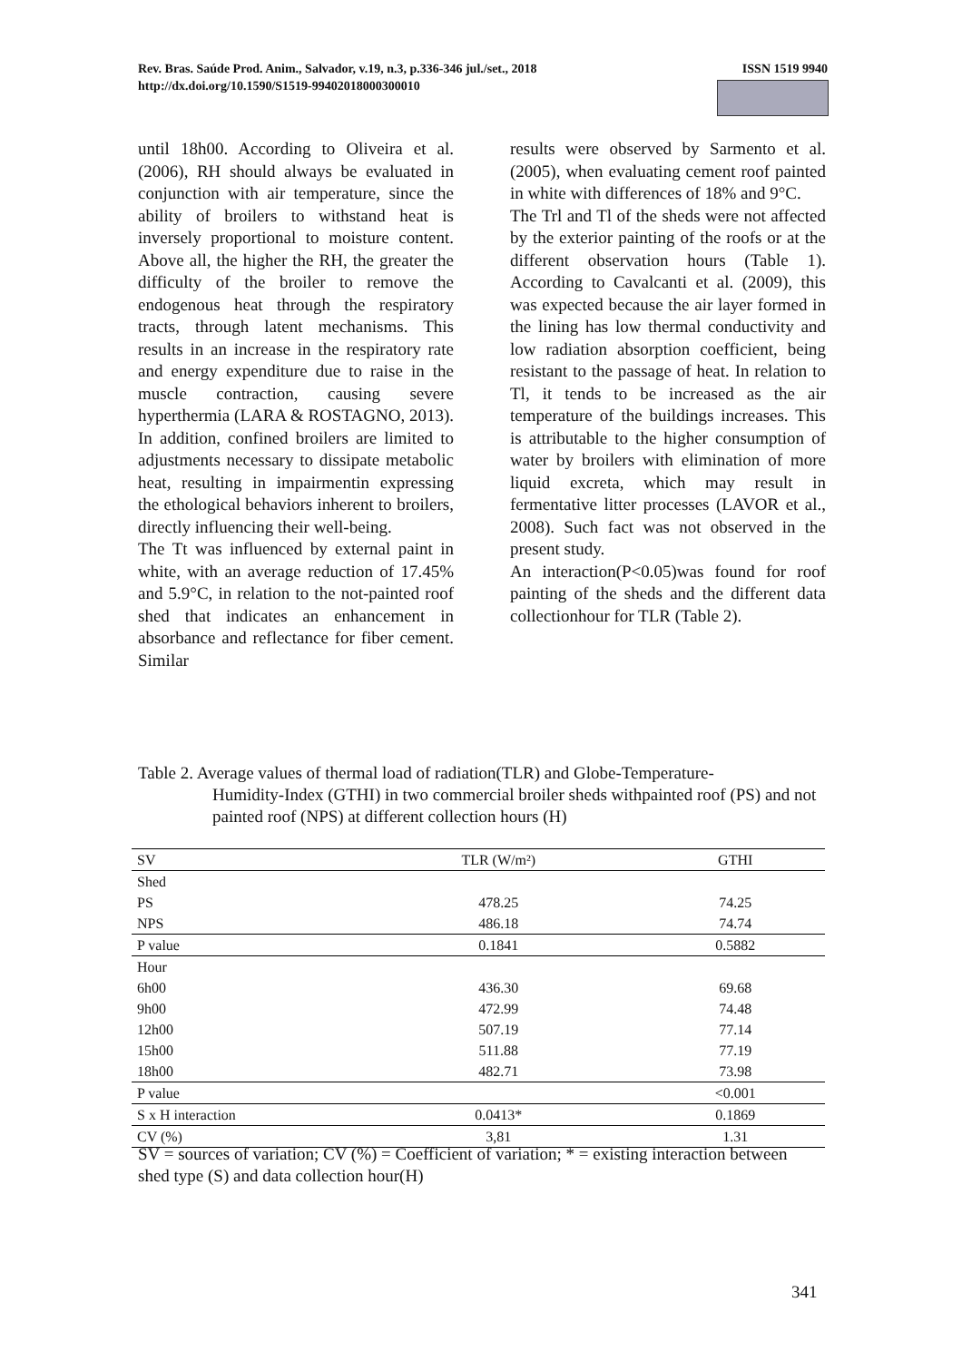ISSN 1519 9940 Rev. Bras. Saúde Prod. Anim., Salvador, v.19, n.3, p.336-346 jul./set., 2018
http://dx.doi.org/10.1590/S1519-99402018000300010
until 18h00. According to Oliveira et al. (2006), RH should always be evaluated in conjunction with air temperature, since the ability of broilers to withstand heat is inversely proportional to moisture content. Above all, the higher the RH, the greater the difficulty of the broiler to remove the endogenous heat through the respiratory tracts, through latent mechanisms. This results in an increase in the respiratory rate and energy expenditure due to raise in the muscle contraction, causing severe hyperthermia (LARA & ROSTAGNO, 2013). In addition, confined broilers are limited to adjustments necessary to dissipate metabolic heat, resulting in impairmentin expressing the ethological behaviors inherent to broilers, directly influencing their well-being.
The Tt was influenced by external paint in white, with an average reduction of 17.45% and 5.9°C, in relation to the not-painted roof shed that indicates an enhancement in absorbance and reflectance for fiber cement. Similar
results were observed by Sarmento et al. (2005), when evaluating cement roof painted in white with differences of 18% and 9°C.
The Trl and Tl of the sheds were not affected by the exterior painting of the roofs or at the different observation hours (Table 1). According to Cavalcanti et al. (2009), this was expected because the air layer formed in the lining has low thermal conductivity and low radiation absorption coefficient, being resistant to the passage of heat. In relation to Tl, it tends to be increased as the air temperature of the buildings increases. This is attributable to the higher consumption of water by broilers with elimination of more liquid excreta, which may result in fermentative litter processes (LAVOR et al., 2008). Such fact was not observed in the present study.
An interaction(P<0.05)was found for roof painting of the sheds and the different data collectionhour for TLR (Table 2).
Table 2. Average values of thermal load of radiation(TLR) and Globe-Temperature-
Humidity-Index (GTHI) in two commercial broiler sheds withpainted roof (PS) and not painted roof (NPS) at different collection hours (H)
| SV | TLR (W/m²) | GTHI |
| --- | --- | --- |
| Shed | | |
| PS | 478.25 | 74.25 |
| NPS | 486.18 | 74.74 |
| P value | 0.1841 | 0.5882 |
| Hour | | |
| 6h00 | 436.30 | 69.68 |
| 9h00 | 472.99 | 74.48 |
| 12h00 | 507.19 | 77.14 |
| 15h00 | 511.88 | 77.19 |
| 18h00 | 482.71 | 73.98 |
| P value | | <0.001 |
| S x H interaction | 0.0413* | 0.1869 |
| CV (%) | 3,81 | 1.31 |
SV = sources of variation; CV (%) = Coefficient of variation; * = existing interaction between shed type (S) and data collection hour(H)
341